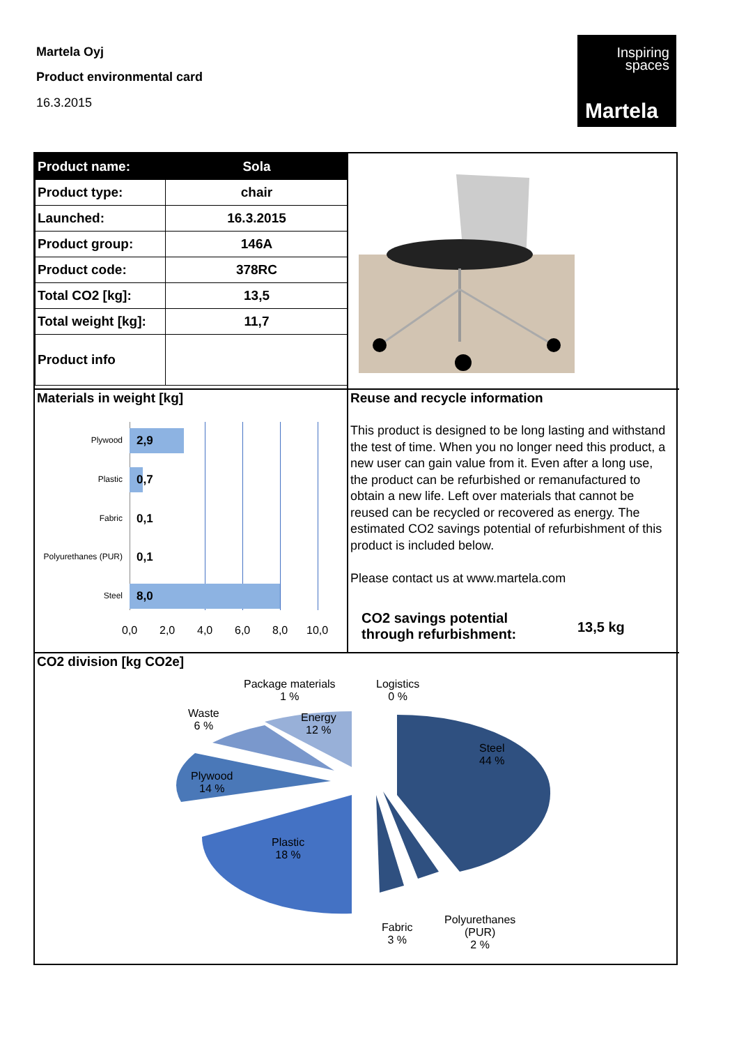Martela Oyj
Product environmental card
16.3.2015
Inspiring
spaces
Martela
| Product name: | Sola |
| Product type: | chair |
| Launched: | 16.3.2015 |
| Product group: | 146A |
| Product code: | 378RC |
| Total CO2 [kg]: | 13,5 |
| Total weight [kg]: | 11,7 |
| Product info | |
Materials in weight [kg] Reuse and recycle information
Plywood 2,9
Plastic 0,7
Fabric 0,1
Polyurethanes (PUR)
0,1
Steel 8,0
0,0 2,0 4,0 6,0 8,0 10,0
This product is designed to be long lasting and withstand the test of time. When you no longer need this product, a new user can gain value from it. Even after a long use, the product can be refurbished or remanufactured to obtain a new life. Left over materials that cannot be reused can be recycled or recovered as energy. The estimated CO2 savings potential of refurbishment of this product is included below.
Please contact us at www.martela.com
CO2 savings potential
through refurbishment:
13,5 kg
CO2 division [kg CO2e]
Package materials
1 %
Logistics
0 %
Waste
6 %
Energy
12 %
Steel
44 %
Plywood
14 %
Plastic
18 %
Fabric
3 %
Polyurethanes
(PUR)
2 %